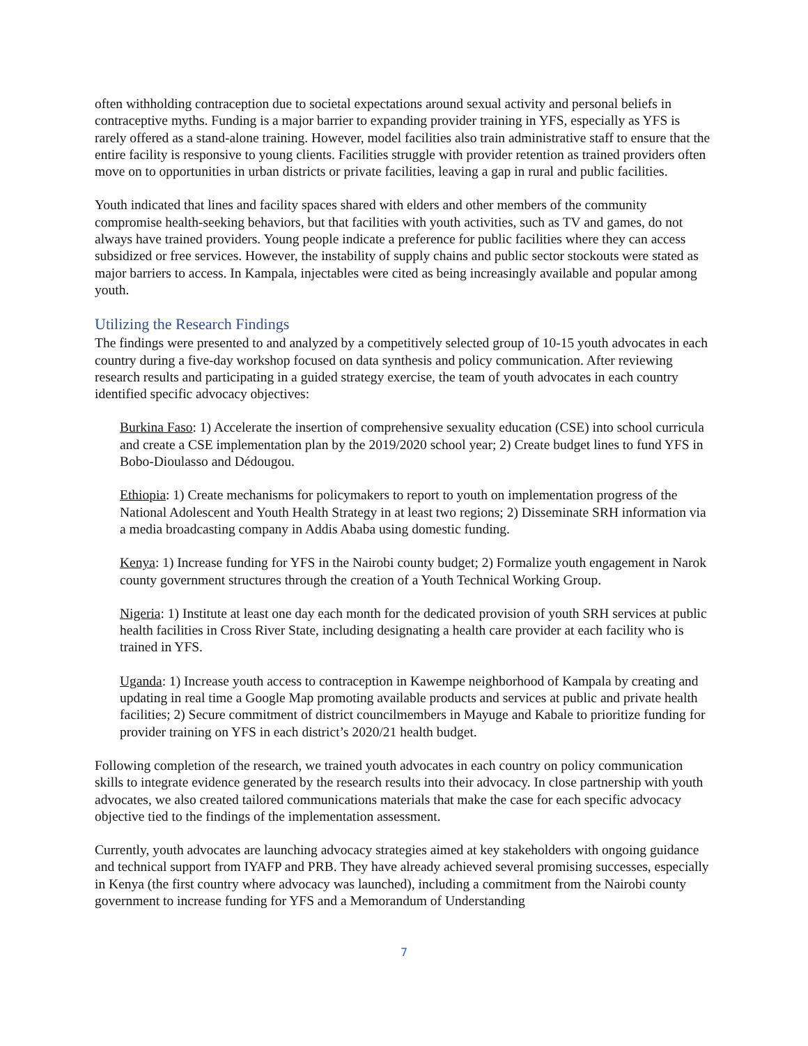often withholding contraception due to societal expectations around sexual activity and personal beliefs in contraceptive myths. Funding is a major barrier to expanding provider training in YFS, especially as YFS is rarely offered as a stand-alone training. However, model facilities also train administrative staff to ensure that the entire facility is responsive to young clients. Facilities struggle with provider retention as trained providers often move on to opportunities in urban districts or private facilities, leaving a gap in rural and public facilities.
Youth indicated that lines and facility spaces shared with elders and other members of the community compromise health-seeking behaviors, but that facilities with youth activities, such as TV and games, do not always have trained providers. Young people indicate a preference for public facilities where they can access subsidized or free services. However, the instability of supply chains and public sector stockouts were stated as major barriers to access. In Kampala, injectables were cited as being increasingly available and popular among youth.
Utilizing the Research Findings
The findings were presented to and analyzed by a competitively selected group of 10-15 youth advocates in each country during a five-day workshop focused on data synthesis and policy communication. After reviewing research results and participating in a guided strategy exercise, the team of youth advocates in each country identified specific advocacy objectives:
Burkina Faso: 1) Accelerate the insertion of comprehensive sexuality education (CSE) into school curricula and create a CSE implementation plan by the 2019/2020 school year; 2) Create budget lines to fund YFS in Bobo-Dioulasso and Dédougou.
Ethiopia: 1) Create mechanisms for policymakers to report to youth on implementation progress of the National Adolescent and Youth Health Strategy in at least two regions; 2) Disseminate SRH information via a media broadcasting company in Addis Ababa using domestic funding.
Kenya: 1) Increase funding for YFS in the Nairobi county budget; 2) Formalize youth engagement in Narok county government structures through the creation of a Youth Technical Working Group.
Nigeria: 1) Institute at least one day each month for the dedicated provision of youth SRH services at public health facilities in Cross River State, including designating a health care provider at each facility who is trained in YFS.
Uganda: 1) Increase youth access to contraception in Kawempe neighborhood of Kampala by creating and updating in real time a Google Map promoting available products and services at public and private health facilities; 2) Secure commitment of district councilmembers in Mayuge and Kabale to prioritize funding for provider training on YFS in each district’s 2020/21 health budget.
Following completion of the research, we trained youth advocates in each country on policy communication skills to integrate evidence generated by the research results into their advocacy. In close partnership with youth advocates, we also created tailored communications materials that make the case for each specific advocacy objective tied to the findings of the implementation assessment.
Currently, youth advocates are launching advocacy strategies aimed at key stakeholders with ongoing guidance and technical support from IYAFP and PRB. They have already achieved several promising successes, especially in Kenya (the first country where advocacy was launched), including a commitment from the Nairobi county government to increase funding for YFS and a Memorandum of Understanding
7